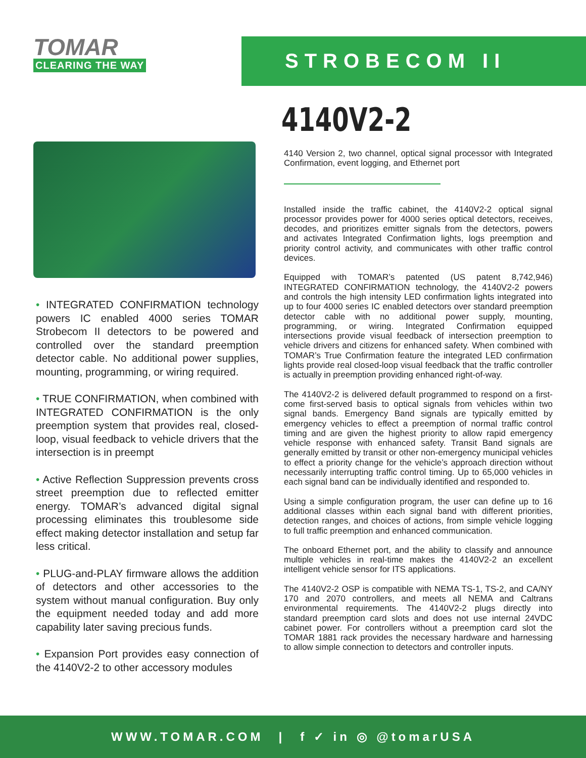TOMAR
CLEARING THE WAY
STROBECOM II
• INTEGRATED CONFIRMATION technology powers IC enabled 4000 series TOMAR Strobecom II detectors to be powered and controlled over the standard preemption detector cable. No additional power supplies, mounting, programming, or wiring required.
• TRUE CONFIRMATION, when combined with INTEGRATED CONFIRMATION is the only preemption system that provides real, closed-loop, visual feedback to vehicle drivers that the intersection is in preempt
• Active Reflection Suppression prevents cross street preemption due to reflected emitter energy. TOMAR’s advanced digital signal processing eliminates this troublesome side effect making detector installation and setup far less critical.
• PLUG-and-PLAY firmware allows the addition of detectors and other accessories to the system without manual configuration. Buy only the equipment needed today and add more capability later saving precious funds.
• Expansion Port provides easy connection of the 4140V2-2 to other accessory modules
4140V2-2
4140 Version 2, two channel, optical signal processor with Integrated Confirmation, event logging, and Ethernet port
Installed inside the traffic cabinet, the 4140V2-2 optical signal processor provides power for 4000 series optical detectors, receives, decodes, and prioritizes emitter signals from the detectors, powers and activates Integrated Confirmation lights, logs preemption and priority control activity, and communicates with other traffic control devices.
Equipped with TOMAR’s patented (US patent 8,742,946) INTEGRATED CONFIRMATION technology, the 4140V2-2 powers and controls the high intensity LED confirmation lights integrated into up to four 4000 series IC enabled detectors over standard preemption detector cable with no additional power supply, mounting, programming, or wiring. Integrated Confirmation equipped intersections provide visual feedback of intersection preemption to vehicle drivers and citizens for enhanced safety. When combined with TOMAR’s True Confirmation feature the integrated LED confirmation lights provide real closed-loop visual feedback that the traffic controller is actually in preemption providing enhanced right-of-way.
The 4140V2-2 is delivered default programmed to respond on a first-come first-served basis to optical signals from vehicles within two signal bands. Emergency Band signals are typically emitted by emergency vehicles to effect a preemption of normal traffic control timing and are given the highest priority to allow rapid emergency vehicle response with enhanced safety. Transit Band signals are generally emitted by transit or other non-emergency municipal vehicles to effect a priority change for the vehicle’s approach direction without necessarily interrupting traffic control timing. Up to 65,000 vehicles in each signal band can be individually identified and responded to.
Using a simple configuration program, the user can define up to 16 additional classes within each signal band with different priorities, detection ranges, and choices of actions, from simple vehicle logging to full traffic preemption and enhanced communication.
The onboard Ethernet port, and the ability to classify and announce multiple vehicles in real-time makes the 4140V2-2 an excellent intelligent vehicle sensor for ITS applications.
The 4140V2-2 OSP is compatible with NEMA TS-1, TS-2, and CA/NY 170 and 2070 controllers, and meets all NEMA and Caltrans environmental requirements. The 4140V2-2 plugs directly into standard preemption card slots and does not use internal 24VDC cabinet power. For controllers without a preemption card slot the TOMAR 1881 rack provides the necessary hardware and harnessing to allow simple connection to detectors and controller inputs.
WWW.TOMAR.COM | f ✓ in ◎ @tomarUSA